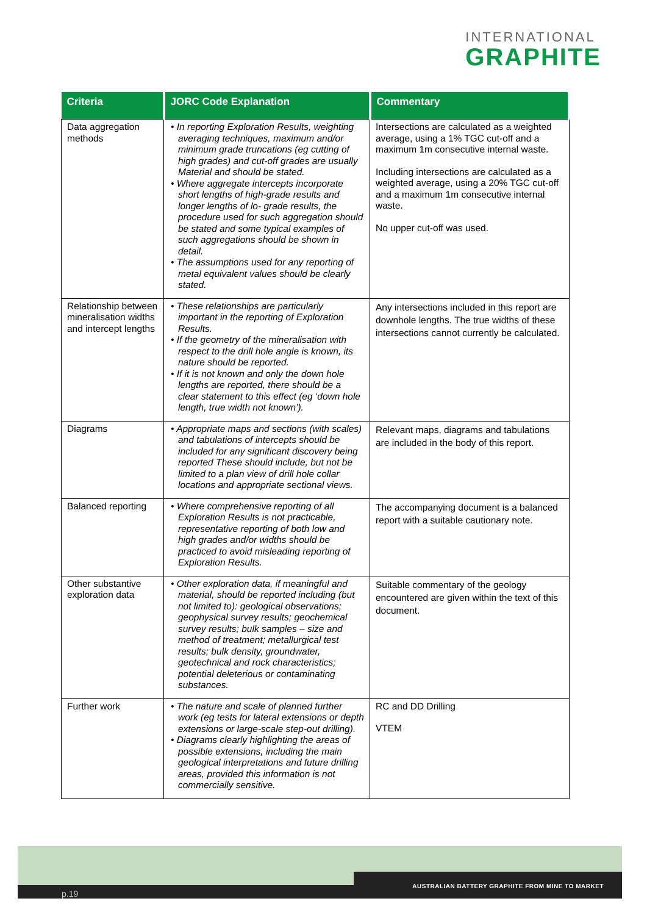INTERNATIONAL
GRAPHITE
| Criteria | JORC Code Explanation | Commentary |
| --- | --- | --- |
| Data aggregation methods | • In reporting Exploration Results, weighting averaging techniques, maximum and/or minimum grade truncations (eg cutting of high grades) and cut-off grades are usually Material and should be stated. • Where aggregate intercepts incorporate short lengths of high-grade results and longer lengths of lo- grade results, the procedure used for such aggregation should be stated and some typical examples of such aggregations should be shown in detail. • The assumptions used for any reporting of metal equivalent values should be clearly stated. | Intersections are calculated as a weighted average, using a 1% TGC cut-off and a maximum 1m consecutive internal waste. Including intersections are calculated as a weighted average, using a 20% TGC cut-off and a maximum 1m consecutive internal waste. No upper cut-off was used. |
| Relationship between mineralisation widths and intercept lengths | • These relationships are particularly important in the reporting of Exploration Results. • If the geometry of the mineralisation with respect to the drill hole angle is known, its nature should be reported. • If it is not known and only the down hole lengths are reported, there should be a clear statement to this effect (eg ‘down hole length, true width not known’). | Any intersections included in this report are downhole lengths. The true widths of these intersections cannot currently be calculated. |
| Diagrams | • Appropriate maps and sections (with scales) and tabulations of intercepts should be included for any significant discovery being reported These should include, but not be limited to a plan view of drill hole collar locations and appropriate sectional views. | Relevant maps, diagrams and tabulations are included in the body of this report. |
| Balanced reporting | • Where comprehensive reporting of all Exploration Results is not practicable, representative reporting of both low and high grades and/or widths should be practiced to avoid misleading reporting of Exploration Results. | The accompanying document is a balanced report with a suitable cautionary note. |
| Other substantive exploration data | • Other exploration data, if meaningful and material, should be reported including (but not limited to): geological observations; geophysical survey results; geochemical survey results; bulk samples – size and method of treatment; metallurgical test results; bulk density, groundwater, geotechnical and rock characteristics; potential deleterious or contaminating substances. | Suitable commentary of the geology encountered are given within the text of this document. |
| Further work | • The nature and scale of planned further work (eg tests for lateral extensions or depth extensions or large-scale step-out drilling). • Diagrams clearly highlighting the areas of possible extensions, including the main geological interpretations and future drilling areas, provided this information is not commercially sensitive. | RC and DD Drilling VTEM |
p.19
AUSTRALIAN BATTERY GRAPHITE FROM MINE TO MARKET